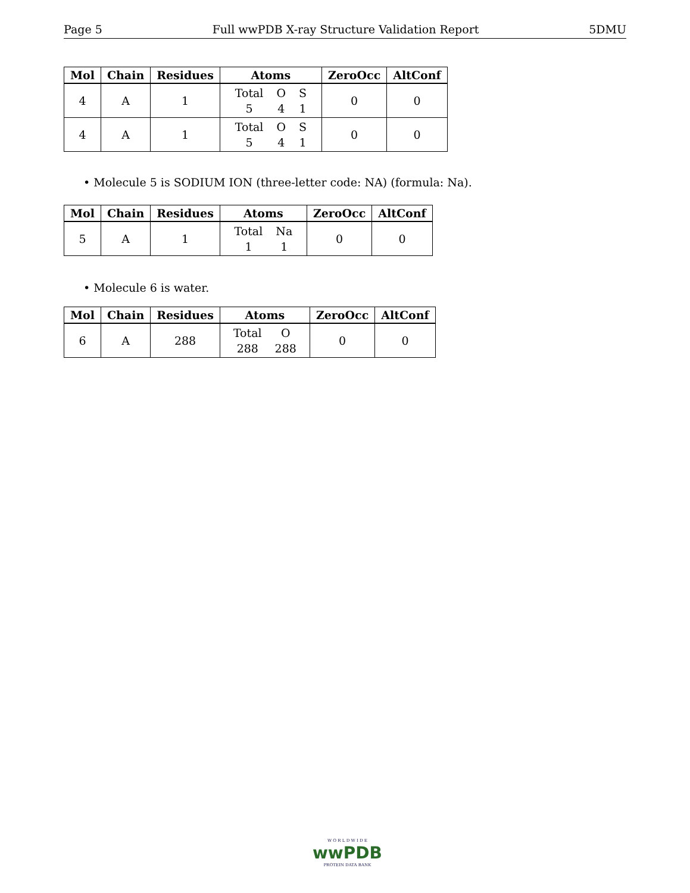Page 5 Full wwPDB X-ray Structure Validation Report 5DMU
| Mol | Chain | Residues | Atoms | ZeroOcc | AltConf |
| --- | --- | --- | --- | --- | --- |
| 4 | A | 1 | Total O S 5 4 1 | 0 | 0 |
| 4 | A | 1 | Total O S 5 4 1 | 0 | 0 |
• Molecule 5 is SODIUM ION (three-letter code: NA) (formula: Na).
| Mol | Chain | Residues | Atoms | ZeroOcc | AltConf |
| --- | --- | --- | --- | --- | --- |
| 5 | A | 1 | Total Na 1 1 | 0 | 0 |
• Molecule 6 is water.
| Mol | Chain | Residues | Atoms | ZeroOcc | AltConf |
| --- | --- | --- | --- | --- | --- |
| 6 | A | 288 | Total O 288 288 | 0 | 0 |
W O R L D W I D E
wwPDB
PROTEIN DATA BANK